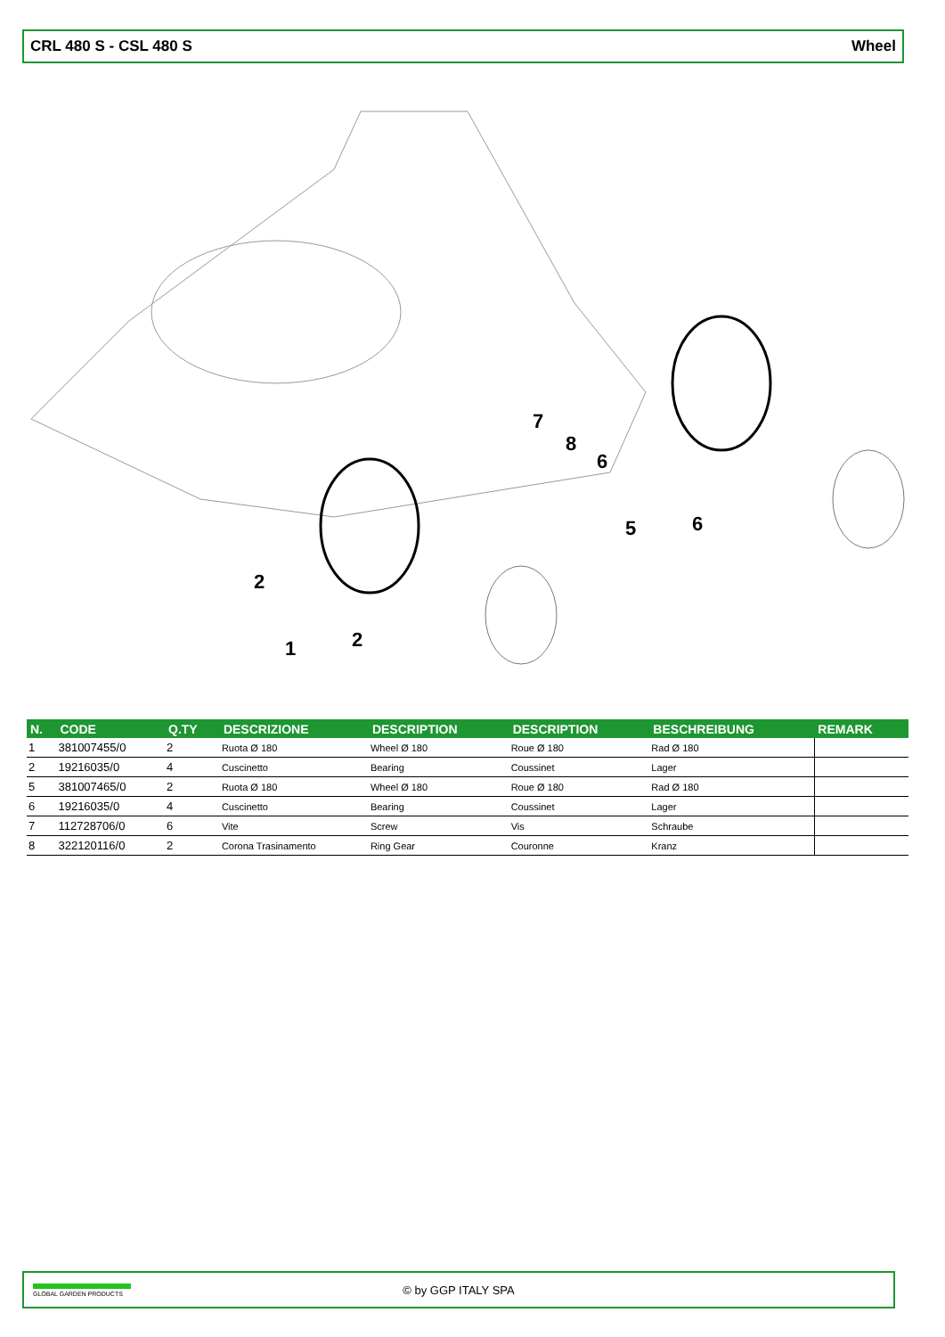CRL 480 S - CSL 480 S Wheel
2
1
2
7
8
6
5
6
| N. | CODE | Q.TY | DESCRIZIONE | DESCRIPTION | DESCRIPTION | BESCHREIBUNG | REMARK |
| --- | --- | --- | --- | --- | --- | --- | --- |
| 1 | 381007455/0 | 2 | Ruota Ø 180 | Wheel Ø 180 | Roue Ø 180 | Rad Ø 180 | |
| 2 | 19216035/0 | 4 | Cuscinetto | Bearing | Coussinet | Lager | |
| 5 | 381007465/0 | 2 | Ruota Ø 180 | Wheel Ø 180 | Roue Ø 180 | Rad Ø 180 | |
| 6 | 19216035/0 | 4 | Cuscinetto | Bearing | Coussinet | Lager | |
| 7 | 112728706/0 | 6 | Vite | Screw | Vis | Schraube | |
| 8 | 322120116/0 | 2 | Corona Trasinamento | Ring Gear | Couronne | Kranz | |
GLOBAL GARDEN PRODUCTS
© by GGP ITALY SPA